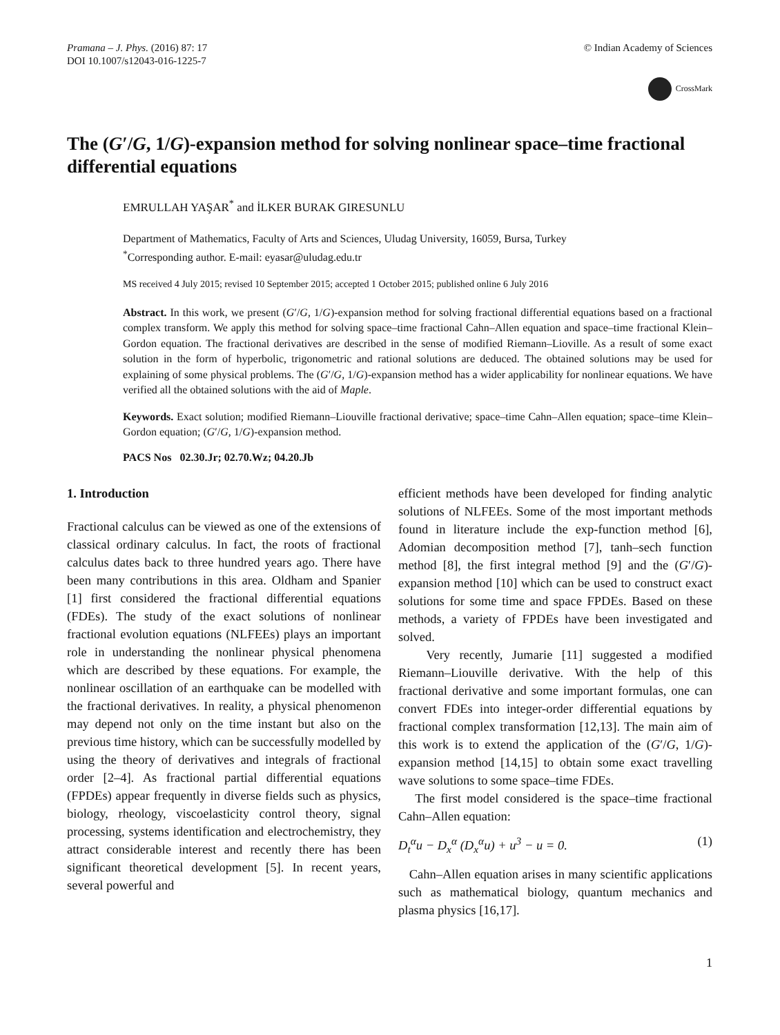Pramana – J. Phys. (2016) 87: 17
DOI 10.1007/s12043-016-1225-7
© Indian Academy of Sciences
CrossMark
The (G′/G, 1/G)-expansion method for solving nonlinear space–time fractional differential equations
EMRULLAH YAŞAR<sup>*</sup> and İLKER BURAK GIRESUNLU
Department of Mathematics, Faculty of Arts and Sciences, Uludag University, 16059, Bursa, Turkey
<sup>*</sup> Corresponding author. E-mail: eyasar@uludag.edu.tr
MS received 4 July 2015; revised 10 September 2015; accepted 1 October 2015; published online 6 July 2016
Abstract. In this work, we present (G′/G, 1/G)-expansion method for solving fractional differential equations based on a fractional complex transform. We apply this method for solving space–time fractional Cahn–Allen equation and space–time fractional Klein–Gordon equation. The fractional derivatives are described in the sense of modified Riemann–Lioville. As a result of some exact solution in the form of hyperbolic, trigonometric and rational solutions are deduced. The obtained solutions may be used for explaining of some physical problems. The (G′/G, 1/G)-expansion method has a wider applicability for nonlinear equations. We have verified all the obtained solutions with the aid of Maple.
Keywords. Exact solution; modified Riemann–Liouville fractional derivative; space–time Cahn–Allen equation; space–time Klein–Gordon equation; (G′/G, 1/G)-expansion method.
PACS Nos 02.30.Jr; 02.70.Wz; 04.20.Jb
1. Introduction
Fractional calculus can be viewed as one of the extensions of classical ordinary calculus. In fact, the roots of fractional calculus dates back to three hundred years ago. There have been many contributions in this area. Oldham and Spanier [1] first considered the fractional differential equations (FDEs). The study of the exact solutions of nonlinear fractional evolution equations (NLFEEs) plays an important role in understanding the nonlinear physical phenomena which are described by these equations. For example, the nonlinear oscillation of an earthquake can be modelled with the fractional derivatives. In reality, a physical phenomenon may depend not only on the time instant but also on the previous time history, which can be successfully modelled by using the theory of derivatives and integrals of fractional order [2–4]. As fractional partial differential equations (FPDEs) appear frequently in diverse fields such as physics, biology, rheology, viscoelasticity control theory, signal processing, systems identification and electrochemistry, they attract considerable interest and recently there has been significant theoretical development [5]. In recent years, several powerful and
efficient methods have been developed for finding analytic solutions of NLFEEs. Some of the most important methods found in literature include the exp-function method [6], Adomian decomposition method [7], tanh–sech function method [8], the first integral method [9] and the (G′/G)-expansion method [10] which can be used to construct exact solutions for some time and space FPDEs. Based on these methods, a variety of FPDEs have been investigated and solved.
Very recently, Jumarie [11] suggested a modified Riemann–Liouville derivative. With the help of this fractional derivative and some important formulas, one can convert FDEs into integer-order differential equations by fractional complex transformation [12,13]. The main aim of this work is to extend the application of the (G′/G, 1/G)-expansion method [14,15] to obtain some exact travelling wave solutions to some space–time FDEs.
The first model considered is the space–time fractional Cahn–Allen equation:
D<sub>t</sub><sup>α</sup>u − D<sub>x</sub><sup>α</sup> (D<sub>x</sub><sup>α</sup>u) + u<sup>3</sup> − u = 0. (1)
Cahn–Allen equation arises in many scientific applications such as mathematical biology, quantum mechanics and plasma physics [16,17].
1